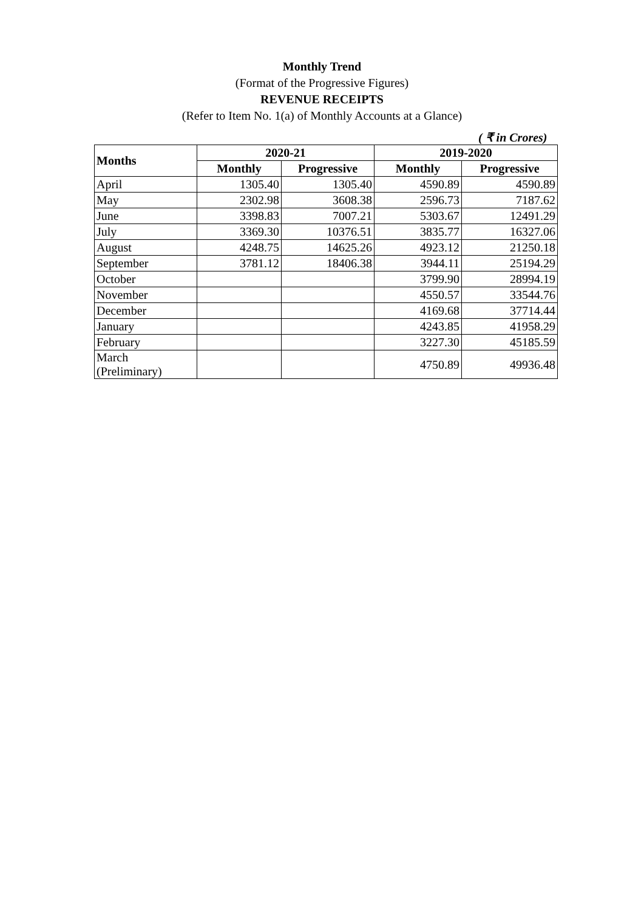Monthly Trend
(Format of the Progressive Figures)
REVENUE RECEIPTS
(Refer to Item No. 1(a) of Monthly Accounts at a Glance)
( ₹ in Crores)
| Months | 2020-21 | | 2019-2020 | |
| --- | --- | --- | --- | --- |
| | Monthly | Progressive | Monthly | Progressive |
| April | 1305.40 | 1305.40 | 4590.89 | 4590.89 |
| May | 2302.98 | 3608.38 | 2596.73 | 7187.62 |
| June | 3398.83 | 7007.21 | 5303.67 | 12491.29 |
| July | 3369.30 | 10376.51 | 3835.77 | 16327.06 |
| August | 4248.75 | 14625.26 | 4923.12 | 21250.18 |
| September | 3781.12 | 18406.38 | 3944.11 | 25194.29 |
| October | | | 3799.90 | 28994.19 |
| November | | | 4550.57 | 33544.76 |
| December | | | 4169.68 | 37714.44 |
| January | | | 4243.85 | 41958.29 |
| February | | | 3227.30 | 45185.59 |
| March (Preliminary) | | | 4750.89 | 49936.48 |